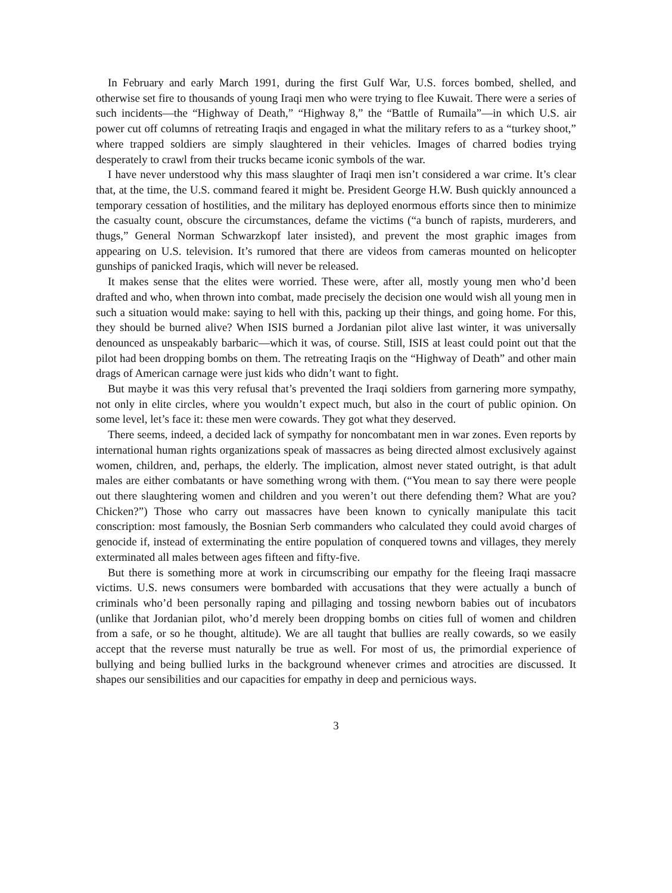In February and early March 1991, during the first Gulf War, U.S. forces bombed, shelled, and otherwise set fire to thousands of young Iraqi men who were trying to flee Kuwait. There were a series of such incidents—the “Highway of Death,” “Highway 8,” the “Battle of Rumaila”—in which U.S. air power cut off columns of retreating Iraqis and engaged in what the military refers to as a “turkey shoot,” where trapped soldiers are simply slaughtered in their vehicles. Images of charred bodies trying desperately to crawl from their trucks became iconic symbols of the war.
I have never understood why this mass slaughter of Iraqi men isn’t considered a war crime. It’s clear that, at the time, the U.S. command feared it might be. President George H.W. Bush quickly announced a temporary cessation of hostilities, and the military has deployed enormous efforts since then to minimize the casualty count, obscure the circumstances, defame the victims (“a bunch of rapists, murderers, and thugs,” General Norman Schwarzkopf later insisted), and prevent the most graphic images from appearing on U.S. television. It’s rumored that there are videos from cameras mounted on helicopter gunships of panicked Iraqis, which will never be released.
It makes sense that the elites were worried. These were, after all, mostly young men who’d been drafted and who, when thrown into combat, made precisely the decision one would wish all young men in such a situation would make: saying to hell with this, packing up their things, and going home. For this, they should be burned alive? When ISIS burned a Jordanian pilot alive last winter, it was universally denounced as unspeakably barbaric—which it was, of course. Still, ISIS at least could point out that the pilot had been dropping bombs on them. The retreating Iraqis on the “Highway of Death” and other main drags of American carnage were just kids who didn’t want to fight.
But maybe it was this very refusal that’s prevented the Iraqi soldiers from garnering more sympathy, not only in elite circles, where you wouldn’t expect much, but also in the court of public opinion. On some level, let’s face it: these men were cowards. They got what they deserved.
There seems, indeed, a decided lack of sympathy for noncombatant men in war zones. Even reports by international human rights organizations speak of massacres as being directed almost exclusively against women, children, and, perhaps, the elderly. The implication, almost never stated outright, is that adult males are either combatants or have something wrong with them. (“You mean to say there were people out there slaughtering women and children and you weren’t out there defending them? What are you? Chicken?”) Those who carry out massacres have been known to cynically manipulate this tacit conscription: most famously, the Bosnian Serb commanders who calculated they could avoid charges of genocide if, instead of exterminating the entire population of conquered towns and villages, they merely exterminated all males between ages fifteen and fifty-five.
But there is something more at work in circumscribing our empathy for the fleeing Iraqi massacre victims. U.S. news consumers were bombarded with accusations that they were actually a bunch of criminals who’d been personally raping and pillaging and tossing newborn babies out of incubators (unlike that Jordanian pilot, who’d merely been dropping bombs on cities full of women and children from a safe, or so he thought, altitude). We are all taught that bullies are really cowards, so we easily accept that the reverse must naturally be true as well. For most of us, the primordial experience of bullying and being bullied lurks in the background whenever crimes and atrocities are discussed. It shapes our sensibilities and our capacities for empathy in deep and pernicious ways.
3